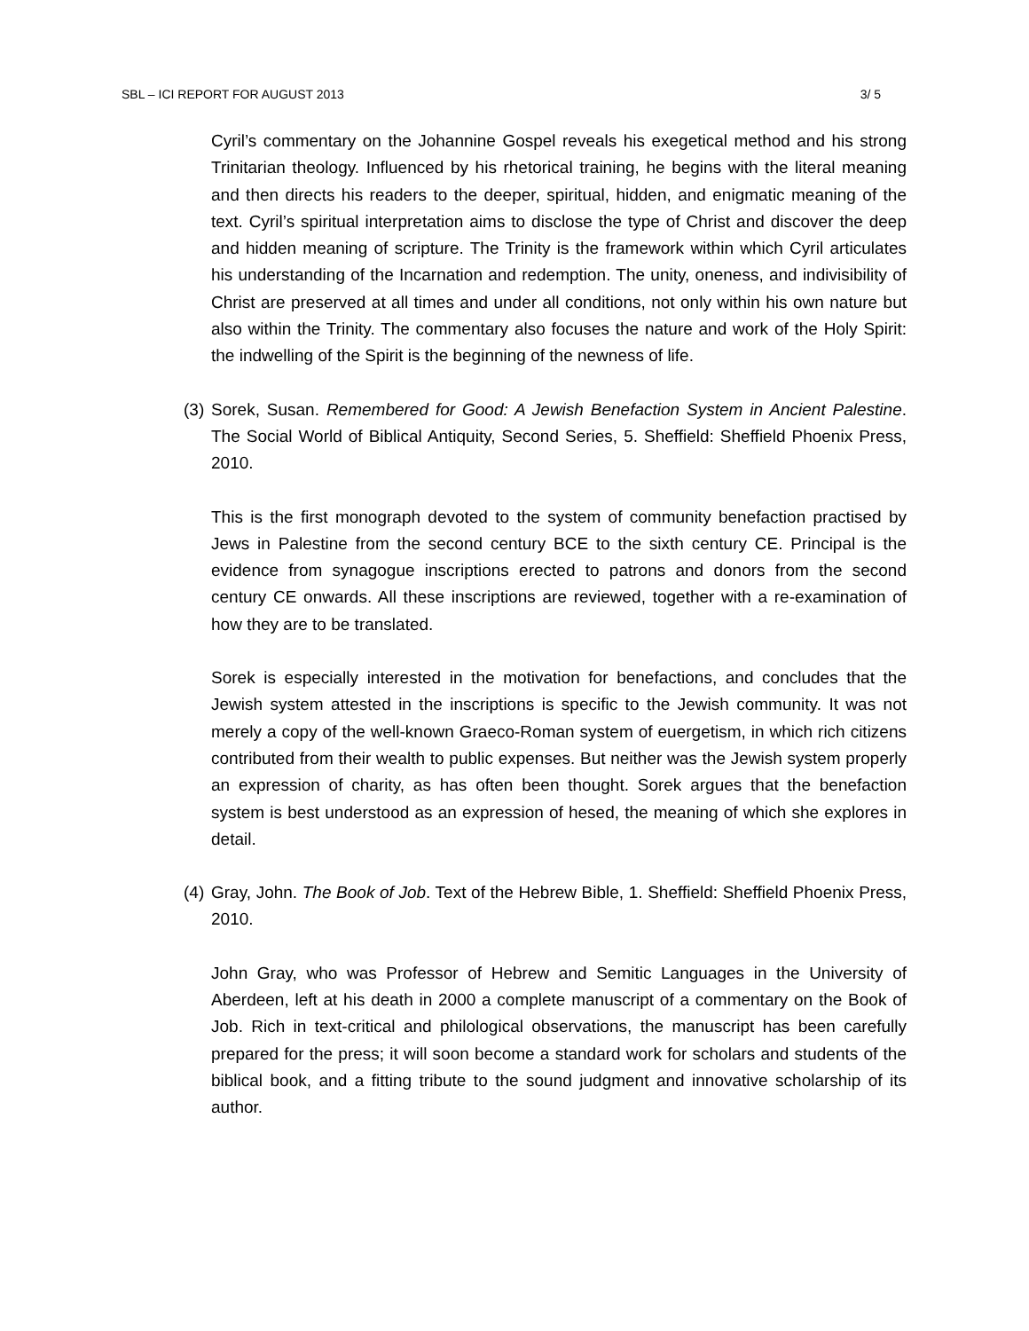SBL – ICI REPORT FOR AUGUST 2013 3/ 5
Cyril’s commentary on the Johannine Gospel reveals his exegetical method and his strong Trinitarian theology. Influenced by his rhetorical training, he begins with the literal meaning and then directs his readers to the deeper, spiritual, hidden, and enigmatic meaning of the text. Cyril’s spiritual interpretation aims to disclose the type of Christ and discover the deep and hidden meaning of scripture. The Trinity is the framework within which Cyril articulates his understanding of the Incarnation and redemption. The unity, oneness, and indivisibility of Christ are preserved at all times and under all conditions, not only within his own nature but also within the Trinity. The commentary also focuses the nature and work of the Holy Spirit: the indwelling of the Spirit is the beginning of the newness of life.
(3) Sorek, Susan. Remembered for Good: A Jewish Benefaction System in Ancient Palestine. The Social World of Biblical Antiquity, Second Series, 5. Sheffield: Sheffield Phoenix Press, 2010.
This is the first monograph devoted to the system of community benefaction practised by Jews in Palestine from the second century BCE to the sixth century CE. Principal is the evidence from synagogue inscriptions erected to patrons and donors from the second century CE onwards. All these inscriptions are reviewed, together with a re-examination of how they are to be translated.
Sorek is especially interested in the motivation for benefactions, and concludes that the Jewish system attested in the inscriptions is specific to the Jewish community. It was not merely a copy of the well-known Graeco-Roman system of euergetism, in which rich citizens contributed from their wealth to public expenses. But neither was the Jewish system properly an expression of charity, as has often been thought. Sorek argues that the benefaction system is best understood as an expression of hesed, the meaning of which she explores in detail.
(4) Gray, John. The Book of Job. Text of the Hebrew Bible, 1. Sheffield: Sheffield Phoenix Press, 2010.
John Gray, who was Professor of Hebrew and Semitic Languages in the University of Aberdeen, left at his death in 2000 a complete manuscript of a commentary on the Book of Job. Rich in text-critical and philological observations, the manuscript has been carefully prepared for the press; it will soon become a standard work for scholars and students of the biblical book, and a fitting tribute to the sound judgment and innovative scholarship of its author.